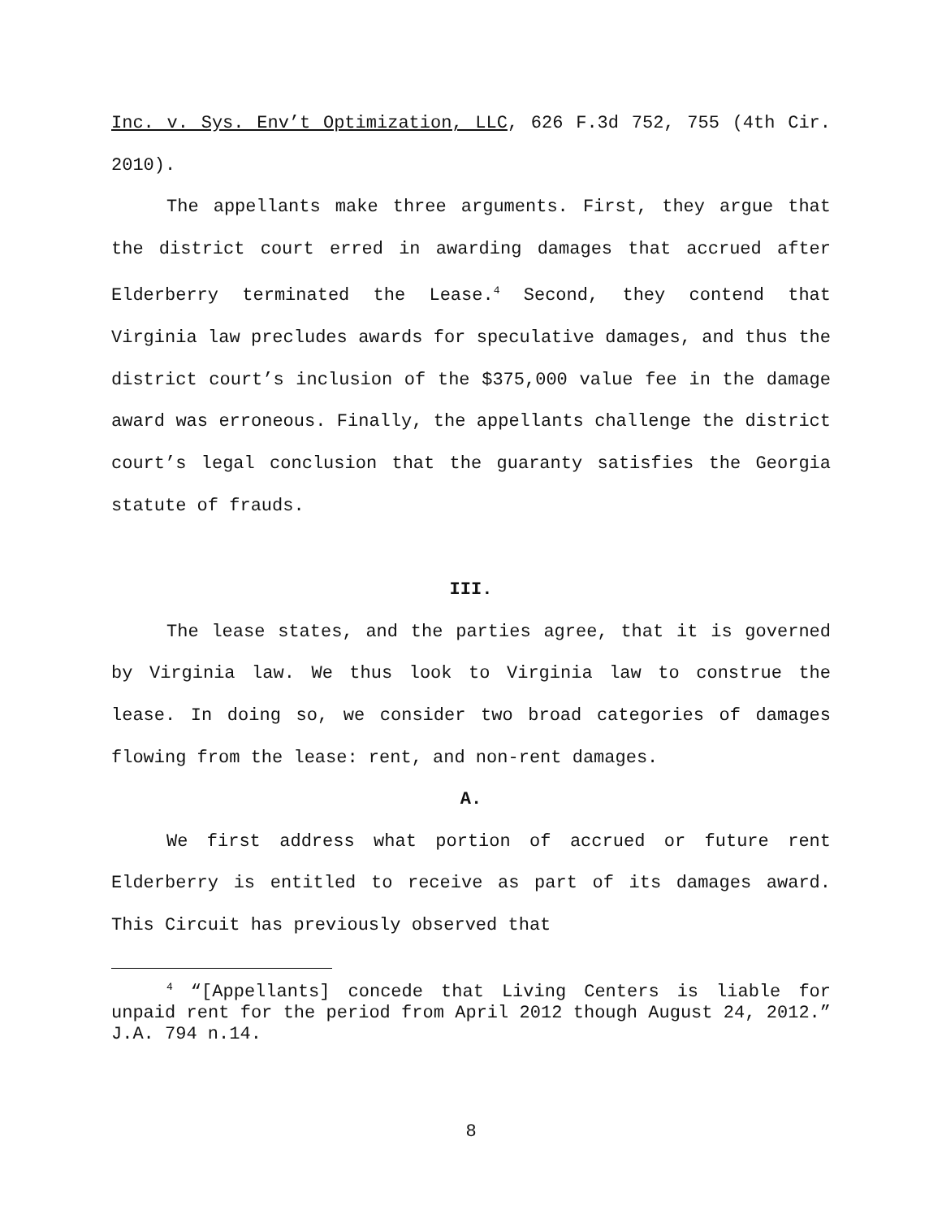Inc. v. Sys. Env’t Optimization, LLC, 626 F.3d 752, 755 (4th Cir. 2010).
The appellants make three arguments. First, they argue that the district court erred in awarding damages that accrued after Elderberry terminated the Lease.<sup>4</sup> Second, they contend that Virginia law precludes awards for speculative damages, and thus the district court’s inclusion of the $375,000 value fee in the damage award was erroneous. Finally, the appellants challenge the district court’s legal conclusion that the guaranty satisfies the Georgia statute of frauds.
III.
The lease states, and the parties agree, that it is governed by Virginia law. We thus look to Virginia law to construe the lease. In doing so, we consider two broad categories of damages flowing from the lease: rent, and non-rent damages.
A.
We first address what portion of accrued or future rent Elderberry is entitled to receive as part of its damages award. This Circuit has previously observed that
<sup>4</sup> “[Appellants] concede that Living Centers is liable for unpaid rent for the period from April 2012 though August 24, 2012.” J.A. 794 n.14.
8